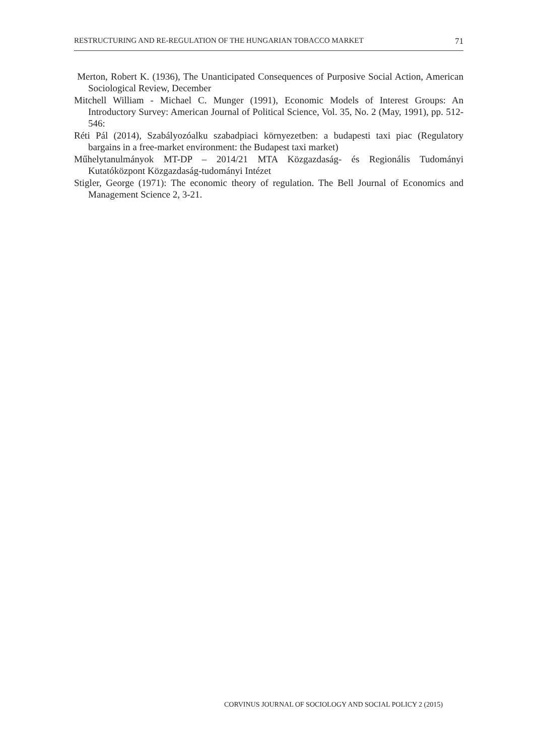RESTRUCTURING AND RE-REGULATION OF THE HUNGARIAN TOBACCO MARKET 71
Merton, Robert K. (1936), The Unanticipated Consequences of Purposive Social Action, American Sociological Review, December
Mitchell William - Michael C. Munger (1991), Economic Models of Interest Groups: An Introductory Survey: American Journal of Political Science, Vol. 35, No. 2 (May, 1991), pp. 512-546:
Réti Pál (2014), Szabályozóalku szabadpiaci környezetben: a budapesti taxi piac (Regulatory bargains in a free-market environment: the Budapest taxi market)
Műhelytanulmányok MT-DP – 2014/21 MTA Közgazdaság- és Regionális Tudományi Kutatóközpont Közgazdaság-tudományi Intézet
Stigler, George (1971): The economic theory of regulation. The Bell Journal of Economics and Management Science 2, 3-21.
CORVINUS JOURNAL OF SOCIOLOGY AND SOCIAL POLICY 2 (2015)